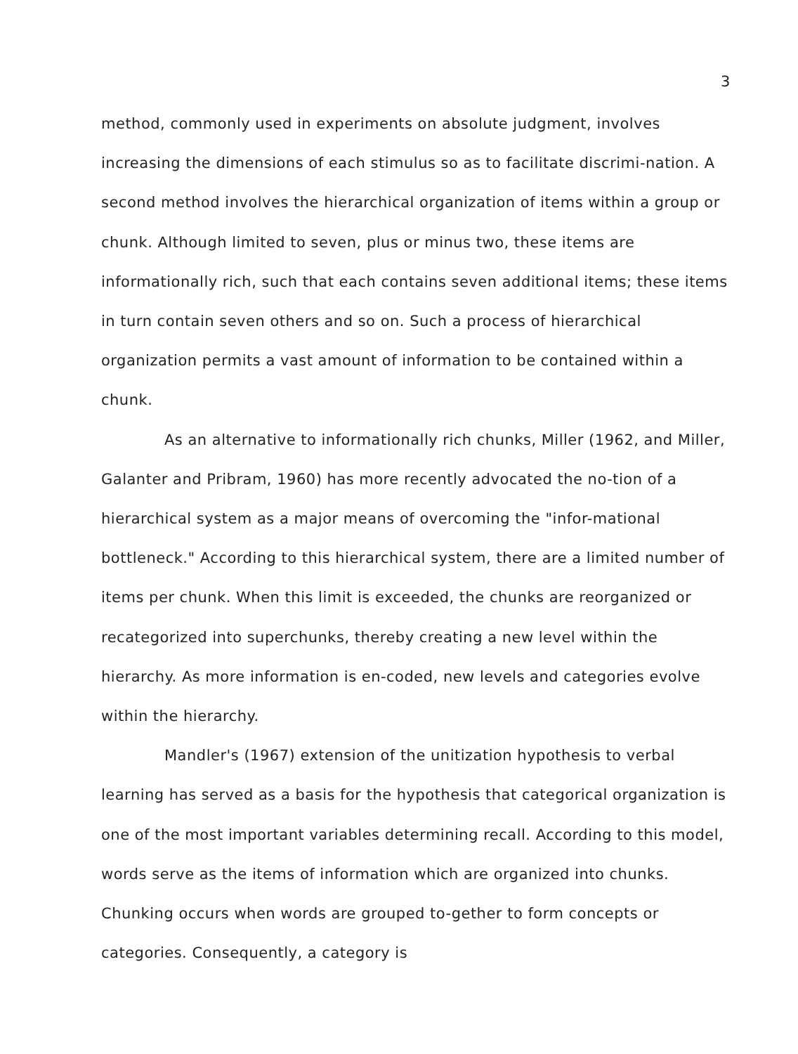3
method, commonly used in experiments on absolute judgment, involves increasing the dimensions of each stimulus so as to facilitate discrimi-nation. A second method involves the hierarchical organization of items within a group or chunk. Although limited to seven, plus or minus two, these items are informationally rich, such that each contains seven additional items; these items in turn contain seven others and so on. Such a process of hierarchical organization permits a vast amount of information to be contained within a chunk.
As an alternative to informationally rich chunks, Miller (1962, and Miller, Galanter and Pribram, 1960) has more recently advocated the no-tion of a hierarchical system as a major means of overcoming the "infor-mational bottleneck." According to this hierarchical system, there are a limited number of items per chunk. When this limit is exceeded, the chunks are reorganized or recategorized into superchunks, thereby creating a new level within the hierarchy. As more information is en-coded, new levels and categories evolve within the hierarchy.
Mandler's (1967) extension of the unitization hypothesis to verbal learning has served as a basis for the hypothesis that categorical organization is one of the most important variables determining recall. According to this model, words serve as the items of information which are organized into chunks. Chunking occurs when words are grouped to-gether to form concepts or categories. Consequently, a category is